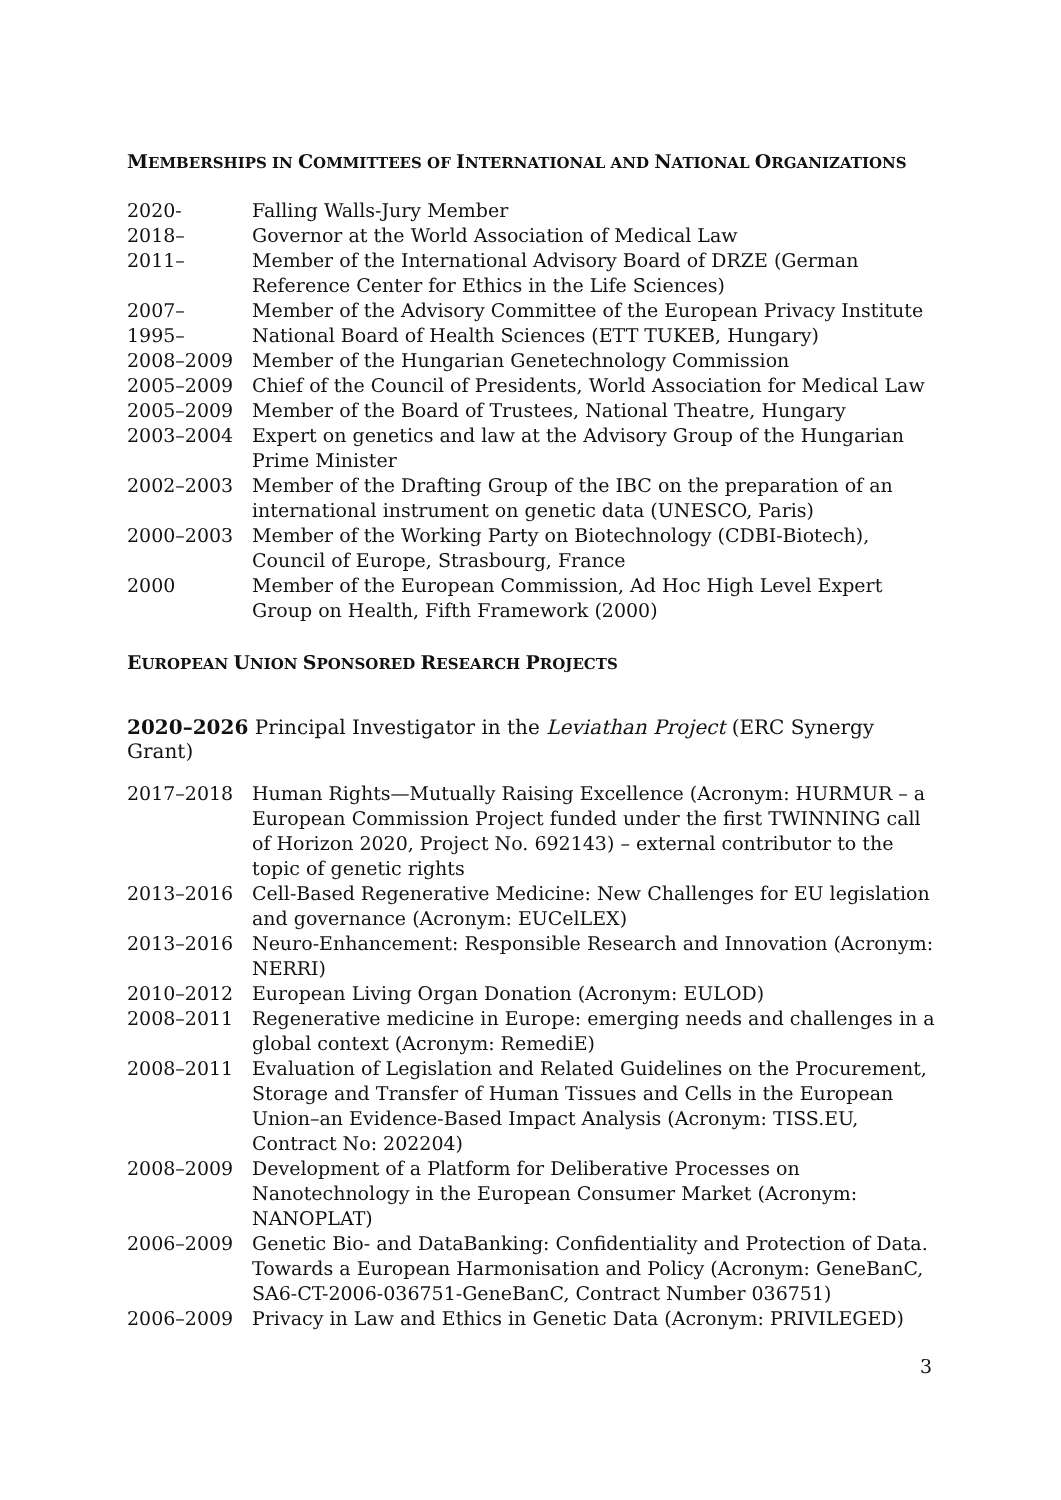MEMBERSHIPS IN COMMITTEES OF INTERNATIONAL AND NATIONAL ORGANIZATIONS
2020- Falling Walls-Jury Member
2018– Governor at the World Association of Medical Law
2011– Member of the International Advisory Board of DRZE (German Reference Center for Ethics in the Life Sciences)
2007– Member of the Advisory Committee of the European Privacy Institute
1995– National Board of Health Sciences (ETT TUKEB, Hungary)
2008–2009 Member of the Hungarian Genetechnology Commission
2005–2009 Chief of the Council of Presidents, World Association for Medical Law
2005–2009 Member of the Board of Trustees, National Theatre, Hungary
2003–2004 Expert on genetics and law at the Advisory Group of the Hungarian Prime Minister
2002–2003 Member of the Drafting Group of the IBC on the preparation of an international instrument on genetic data (UNESCO, Paris)
2000–2003 Member of the Working Party on Biotechnology (CDBI-Biotech), Council of Europe, Strasbourg, France
2000 Member of the European Commission, Ad Hoc High Level Expert Group on Health, Fifth Framework (2000)
EUROPEAN UNION SPONSORED RESEARCH PROJECTS
2020–2026 Principal Investigator in the Leviathan Project (ERC Synergy Grant)
2017–2018 Human Rights—Mutually Raising Excellence (Acronym: HURMUR – a European Commission Project funded under the first TWINNING call of Horizon 2020, Project No. 692143) – external contributor to the topic of genetic rights
2013–2016 Cell-Based Regenerative Medicine: New Challenges for EU legislation and governance (Acronym: EUCelLEX)
2013–2016 Neuro-Enhancement: Responsible Research and Innovation (Acronym: NERRI)
2010–2012 European Living Organ Donation (Acronym: EULOD)
2008–2011 Regenerative medicine in Europe: emerging needs and challenges in a global context (Acronym: RemediE)
2008–2011 Evaluation of Legislation and Related Guidelines on the Procurement, Storage and Transfer of Human Tissues and Cells in the European Union–an Evidence-Based Impact Analysis (Acronym: TISS.EU, Contract No: 202204)
2008–2009 Development of a Platform for Deliberative Processes on Nanotechnology in the European Consumer Market (Acronym: NANOPLAT)
2006–2009 Genetic Bio- and DataBanking: Confidentiality and Protection of Data. Towards a European Harmonisation and Policy (Acronym: GeneBanC, SA6-CT-2006-036751-GeneBanC, Contract Number 036751)
2006–2009 Privacy in Law and Ethics in Genetic Data (Acronym: PRIVILEGED)
3